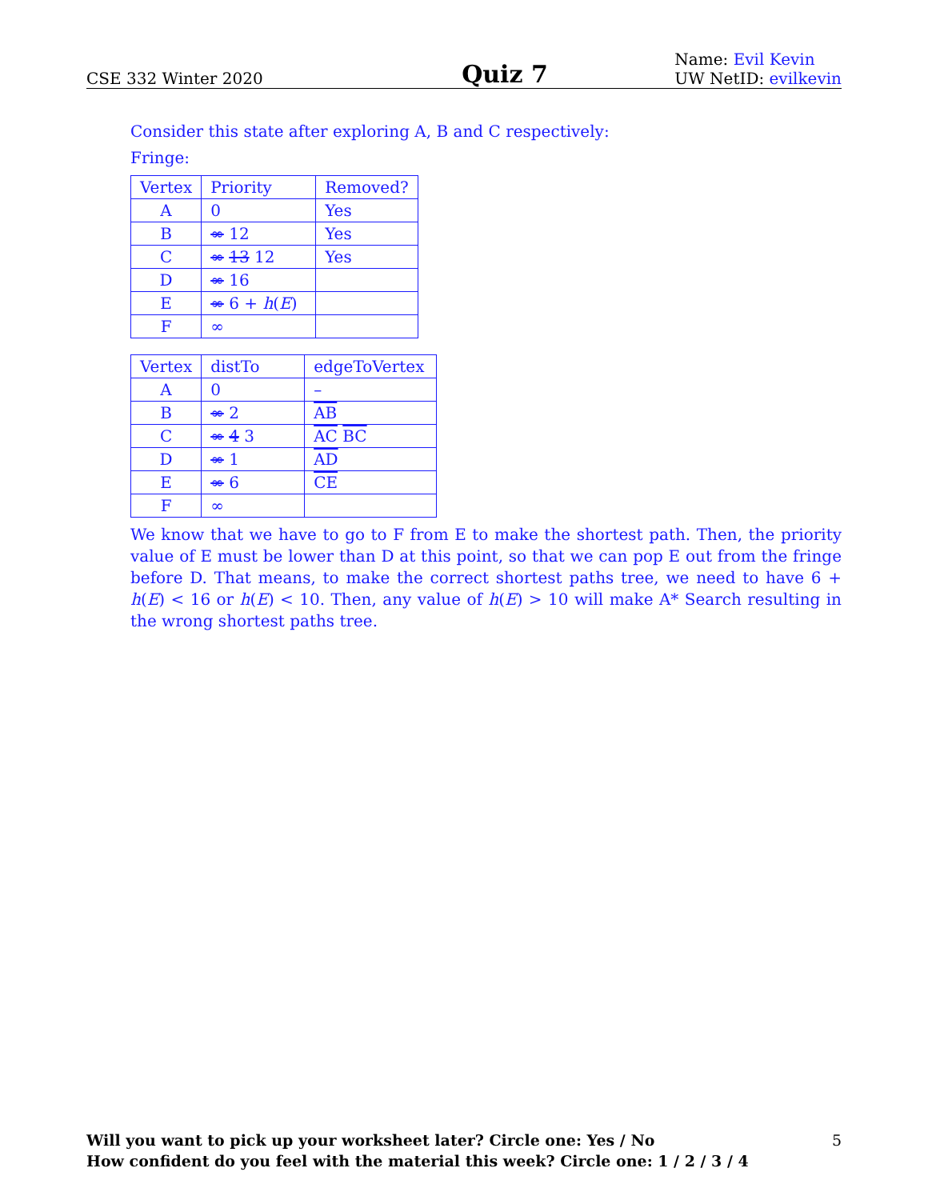CSE 332 Winter 2020
Quiz 7
Name: Evil Kevin
UW NetID: evilkevin
Consider this state after exploring A, B and C respectively:
Fringe:
| Vertex | Priority | Removed? |
| A | 0 | Yes |
| B | ∞ 12 | Yes |
| C | ∞ 13 12 | Yes |
| D | ∞ 16 | |
| E | ∞ 6 + h ( E ) | |
| F | ∞ | |
| Vertex | distTo | edgeToVertex |
| A | 0 | – |
| B | ∞ 2 | AB |
| C | ∞ 4 3 | AC BC |
| D | ∞ 1 | AD |
| E | ∞ 6 | CE |
| F | ∞ | |
We know that we have to go to F from E to make the shortest path. Then, the priority value of E must be lower than D at this point, so that we can pop E out from the fringe before D. That means, to make the correct shortest paths tree, we need to have 6 + h(E) < 16 or h(E) < 10. Then, any value of h(E) > 10 will make A* Search resulting in the wrong shortest paths tree.
Will you want to pick up your worksheet later? Circle one: Yes / No
How confident do you feel with the material this week? Circle one: 1 / 2 / 3 / 4
5